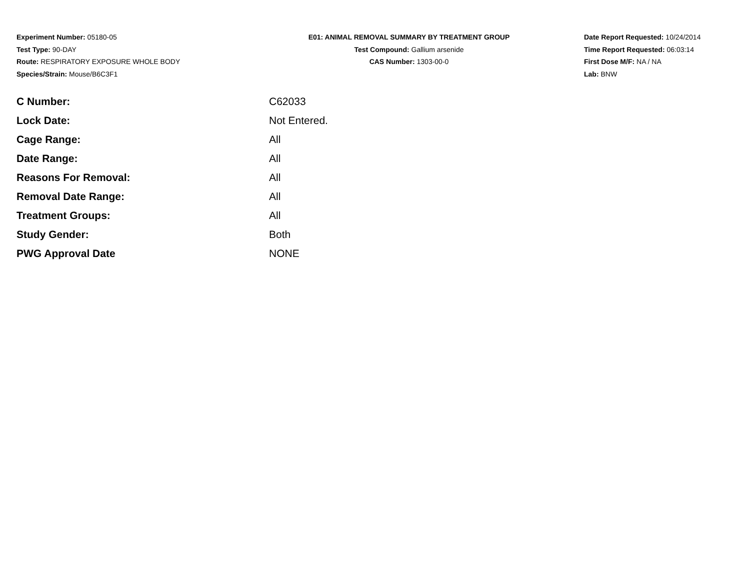Experiment Number: 05180-05
Test Type: 90-DAY
Route: RESPIRATORY EXPOSURE WHOLE BODY
Species/Strain: Mouse/B6C3F1
E01: ANIMAL REMOVAL SUMMARY BY TREATMENT GROUP
Test Compound: Gallium arsenide
CAS Number: 1303-00-0
Date Report Requested: 10/24/2014
Time Report Requested: 06:03:14
First Dose M/F: NA / NA
Lab: BNW
| C Number: | C62033 |
| Lock Date: | Not Entered. |
| Cage Range: | All |
| Date Range: | All |
| Reasons For Removal: | All |
| Removal Date Range: | All |
| Treatment Groups: | All |
| Study Gender: | Both |
| PWG Approval Date | NONE |